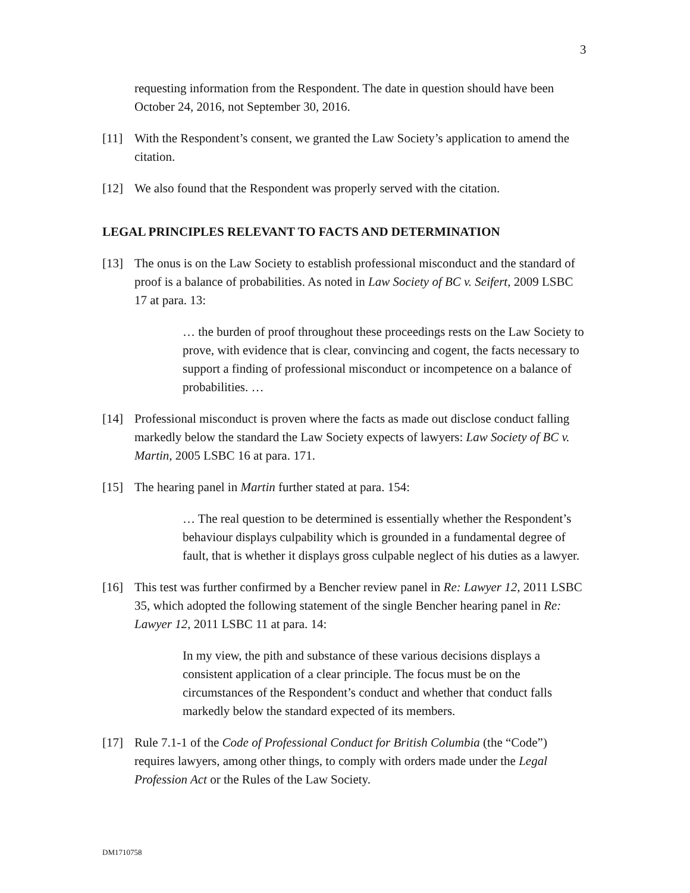3
requesting information from the Respondent. The date in question should have been October 24, 2016, not September 30, 2016.
[11] With the Respondent’s consent, we granted the Law Society’s application to amend the citation.
[12] We also found that the Respondent was properly served with the citation.
LEGAL PRINCIPLES RELEVANT TO FACTS AND DETERMINATION
[13] The onus is on the Law Society to establish professional misconduct and the standard of proof is a balance of probabilities. As noted in Law Society of BC v. Seifert, 2009 LSBC 17 at para. 13:
… the burden of proof throughout these proceedings rests on the Law Society to prove, with evidence that is clear, convincing and cogent, the facts necessary to support a finding of professional misconduct or incompetence on a balance of probabilities. …
[14] Professional misconduct is proven where the facts as made out disclose conduct falling markedly below the standard the Law Society expects of lawyers: Law Society of BC v. Martin, 2005 LSBC 16 at para. 171.
[15] The hearing panel in Martin further stated at para. 154:
… The real question to be determined is essentially whether the Respondent’s behaviour displays culpability which is grounded in a fundamental degree of fault, that is whether it displays gross culpable neglect of his duties as a lawyer.
[16] This test was further confirmed by a Bencher review panel in Re: Lawyer 12, 2011 LSBC 35, which adopted the following statement of the single Bencher hearing panel in Re: Lawyer 12, 2011 LSBC 11 at para. 14:
In my view, the pith and substance of these various decisions displays a consistent application of a clear principle. The focus must be on the circumstances of the Respondent’s conduct and whether that conduct falls markedly below the standard expected of its members.
[17] Rule 7.1-1 of the Code of Professional Conduct for British Columbia (the “Code”) requires lawyers, among other things, to comply with orders made under the Legal Profession Act or the Rules of the Law Society.
DM1710758